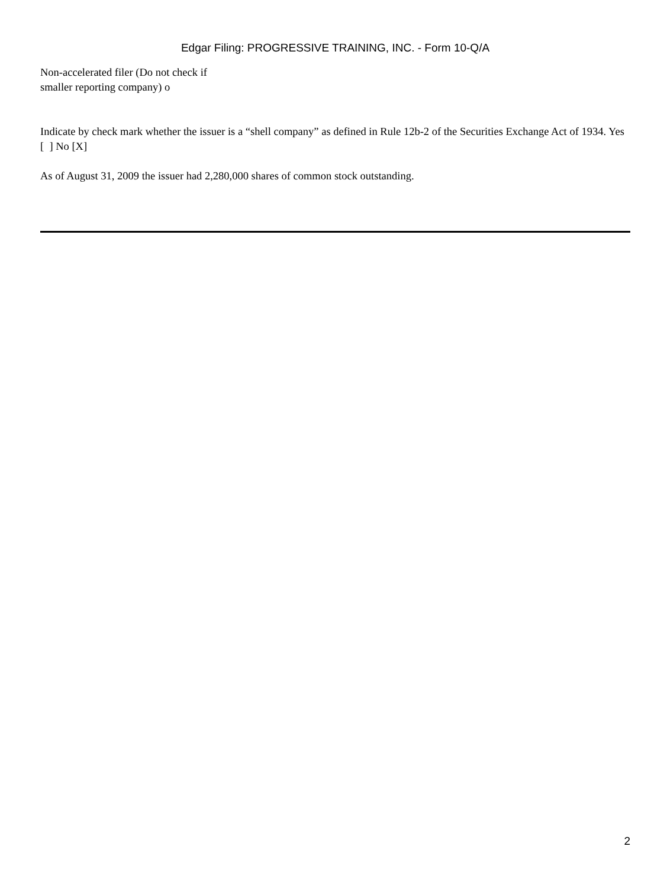Edgar Filing: PROGRESSIVE TRAINING, INC. - Form 10-Q/A
Non-accelerated filer (Do not check if
smaller reporting company) o
Indicate by check mark whether the issuer is a “shell company” as defined in Rule 12b-2 of the Securities Exchange Act of 1934. Yes [ ] No [X]
As of August 31, 2009 the issuer had 2,280,000 shares of common stock outstanding.
2